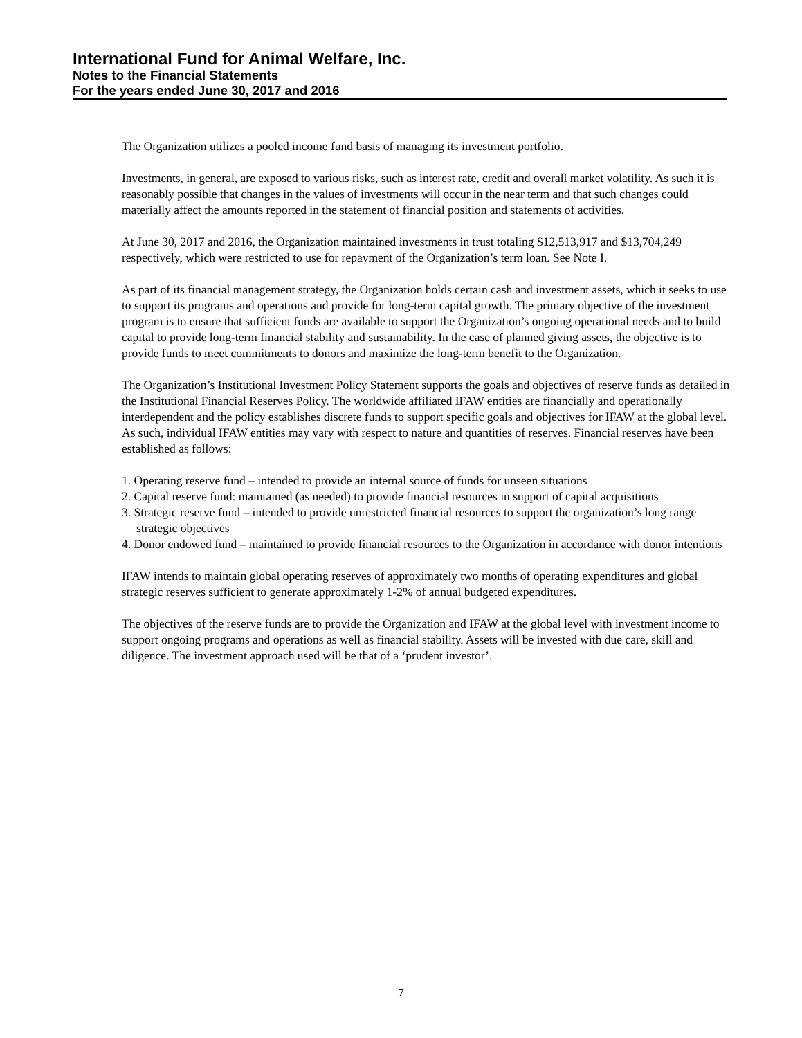International Fund for Animal Welfare, Inc.
Notes to the Financial Statements
For the years ended June 30, 2017 and 2016
The Organization utilizes a pooled income fund basis of managing its investment portfolio.
Investments, in general, are exposed to various risks, such as interest rate, credit and overall market volatility. As such it is reasonably possible that changes in the values of investments will occur in the near term and that such changes could materially affect the amounts reported in the statement of financial position and statements of activities.
At June 30, 2017 and 2016, the Organization maintained investments in trust totaling $12,513,917 and $13,704,249 respectively, which were restricted to use for repayment of the Organization’s term loan. See Note I.
As part of its financial management strategy, the Organization holds certain cash and investment assets, which it seeks to use to support its programs and operations and provide for long-term capital growth. The primary objective of the investment program is to ensure that sufficient funds are available to support the Organization’s ongoing operational needs and to build capital to provide long-term financial stability and sustainability. In the case of planned giving assets, the objective is to provide funds to meet commitments to donors and maximize the long-term benefit to the Organization.
The Organization’s Institutional Investment Policy Statement supports the goals and objectives of reserve funds as detailed in the Institutional Financial Reserves Policy. The worldwide affiliated IFAW entities are financially and operationally interdependent and the policy establishes discrete funds to support specific goals and objectives for IFAW at the global level. As such, individual IFAW entities may vary with respect to nature and quantities of reserves. Financial reserves have been established as follows:
1. Operating reserve fund – intended to provide an internal source of funds for unseen situations
2. Capital reserve fund: maintained (as needed) to provide financial resources in support of capital acquisitions
3. Strategic reserve fund – intended to provide unrestricted financial resources to support the organization’s long range strategic objectives
4. Donor endowed fund – maintained to provide financial resources to the Organization in accordance with donor intentions
IFAW intends to maintain global operating reserves of approximately two months of operating expenditures and global strategic reserves sufficient to generate approximately 1-2% of annual budgeted expenditures.
The objectives of the reserve funds are to provide the Organization and IFAW at the global level with investment income to support ongoing programs and operations as well as financial stability. Assets will be invested with due care, skill and diligence. The investment approach used will be that of a ‘prudent investor’.
7